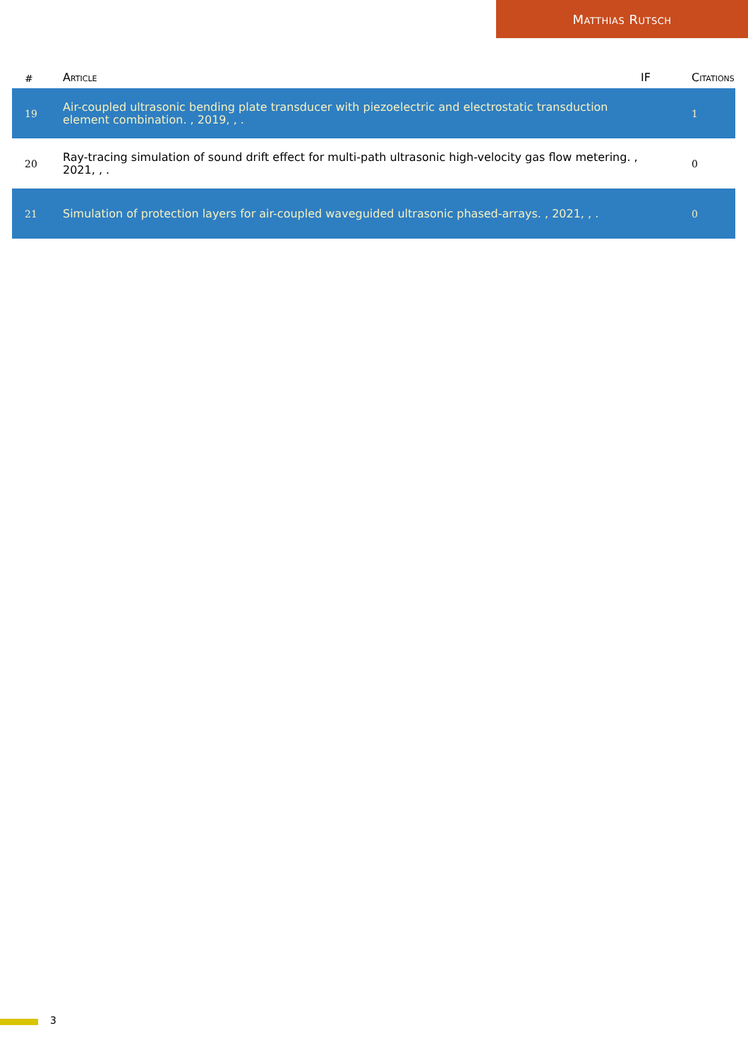Matthias Rutsch
| # | Article | IF | Citations |
| --- | --- | --- | --- |
| 19 | Air-coupled ultrasonic bending plate transducer with piezoelectric and electrostatic transduction element combination. , 2019, , . | | 1 |
| 20 | Ray-tracing simulation of sound drift effect for multi-path ultrasonic high-velocity gas flow metering. , 2021, , . | | 0 |
| 21 | Simulation of protection layers for air-coupled waveguided ultrasonic phased-arrays. , 2021, , . | | 0 |
3